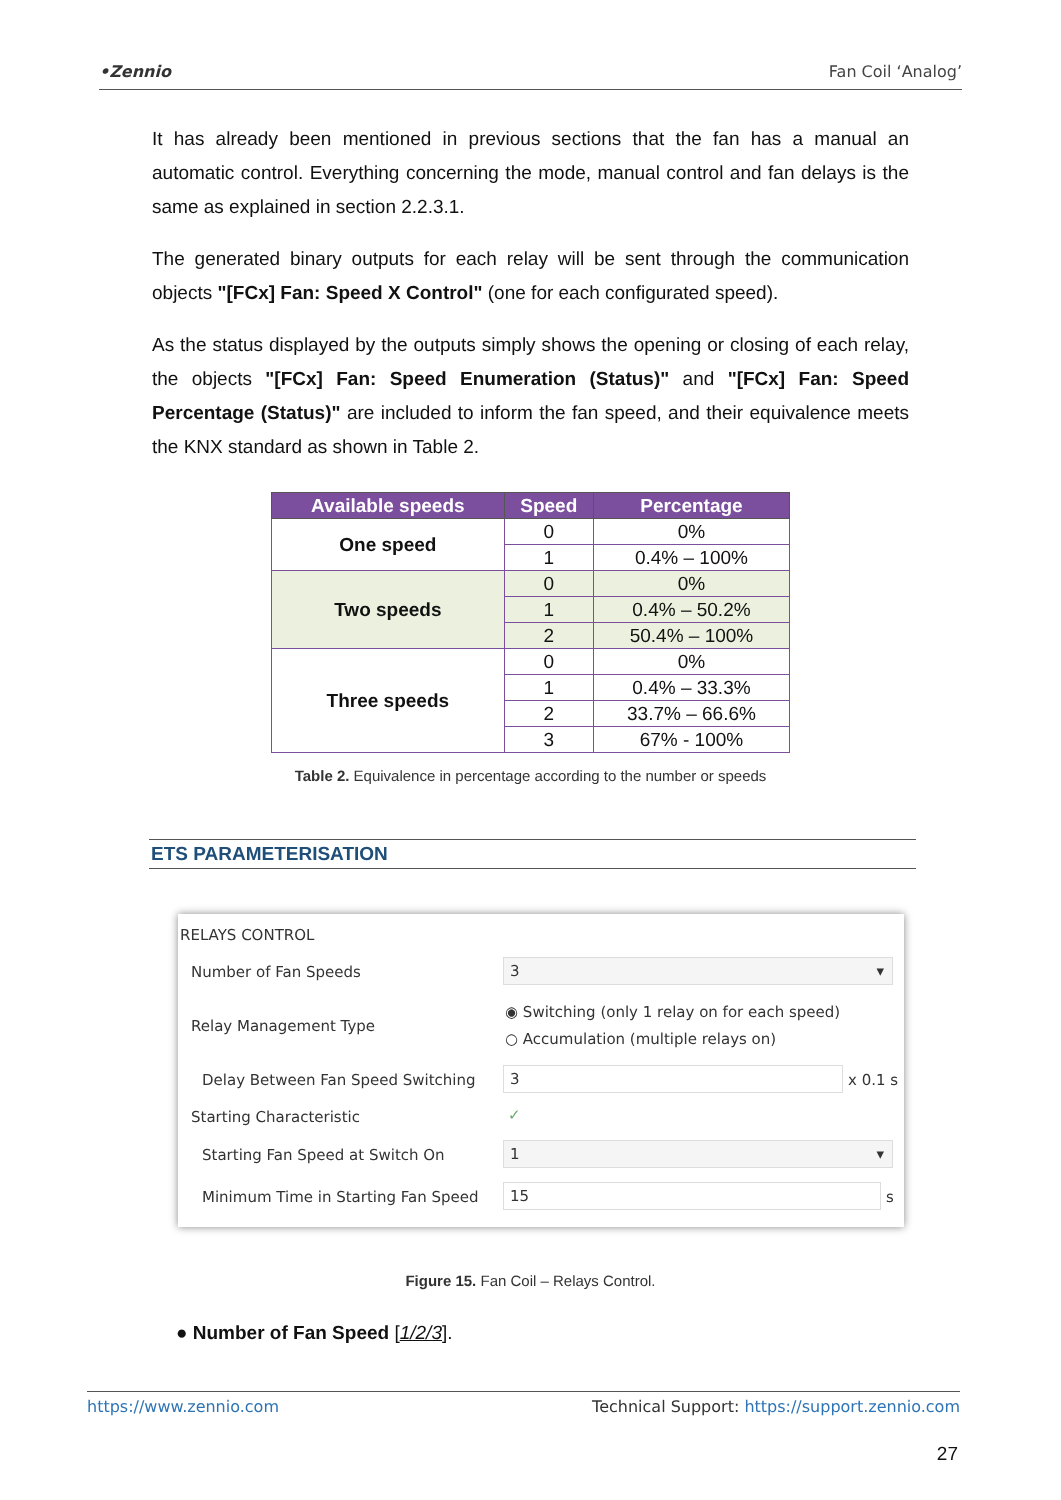•Zennio Fan Coil ‘Analog’
It has already been mentioned in previous sections that the fan has a manual an automatic control. Everything concerning the mode, manual control and fan delays is the same as explained in section 2.2.3.1.
The generated binary outputs for each relay will be sent through the communication objects "[FCx] Fan: Speed X Control" (one for each configurated speed).
As the status displayed by the outputs simply shows the opening or closing of each relay, the objects "[FCx] Fan: Speed Enumeration (Status)" and "[FCx] Fan: Speed Percentage (Status)" are included to inform the fan speed, and their equivalence meets the KNX standard as shown in Table 2.
| Available speeds | Speed | Percentage |
| --- | --- | --- |
| One speed | 0 | 0% |
| | 1 | 0.4% – 100% |
| Two speeds | 0 | 0% |
| | 1 | 0.4% – 50.2% |
| | 2 | 50.4% – 100% |
| Three speeds | 0 | 0% |
| | 1 | 0.4% – 33.3% |
| | 2 | 33.7% – 66.6% |
| | 3 | 67% - 100% |
Table 2. Equivalence in percentage according to the number or speeds
ETS PARAMETERISATION
RELAYS CONTROL
Number of Fan Speeds 3 ▾
Relay Management Type
◉ Switching (only 1 relay on for each speed)
○ Accumulation (multiple relays on)
Delay Between Fan Speed Switching
3 x 0.1 s
Starting Characteristic ✓
Starting Fan Speed at Switch On
1 ▾
Minimum Time in Starting Fan Speed
15 s
Figure 15. Fan Coil – Relays Control.
● Number of Fan Speed [1/2/3].
https://www.zennio.com Technical Support: https://support.zennio.com
27